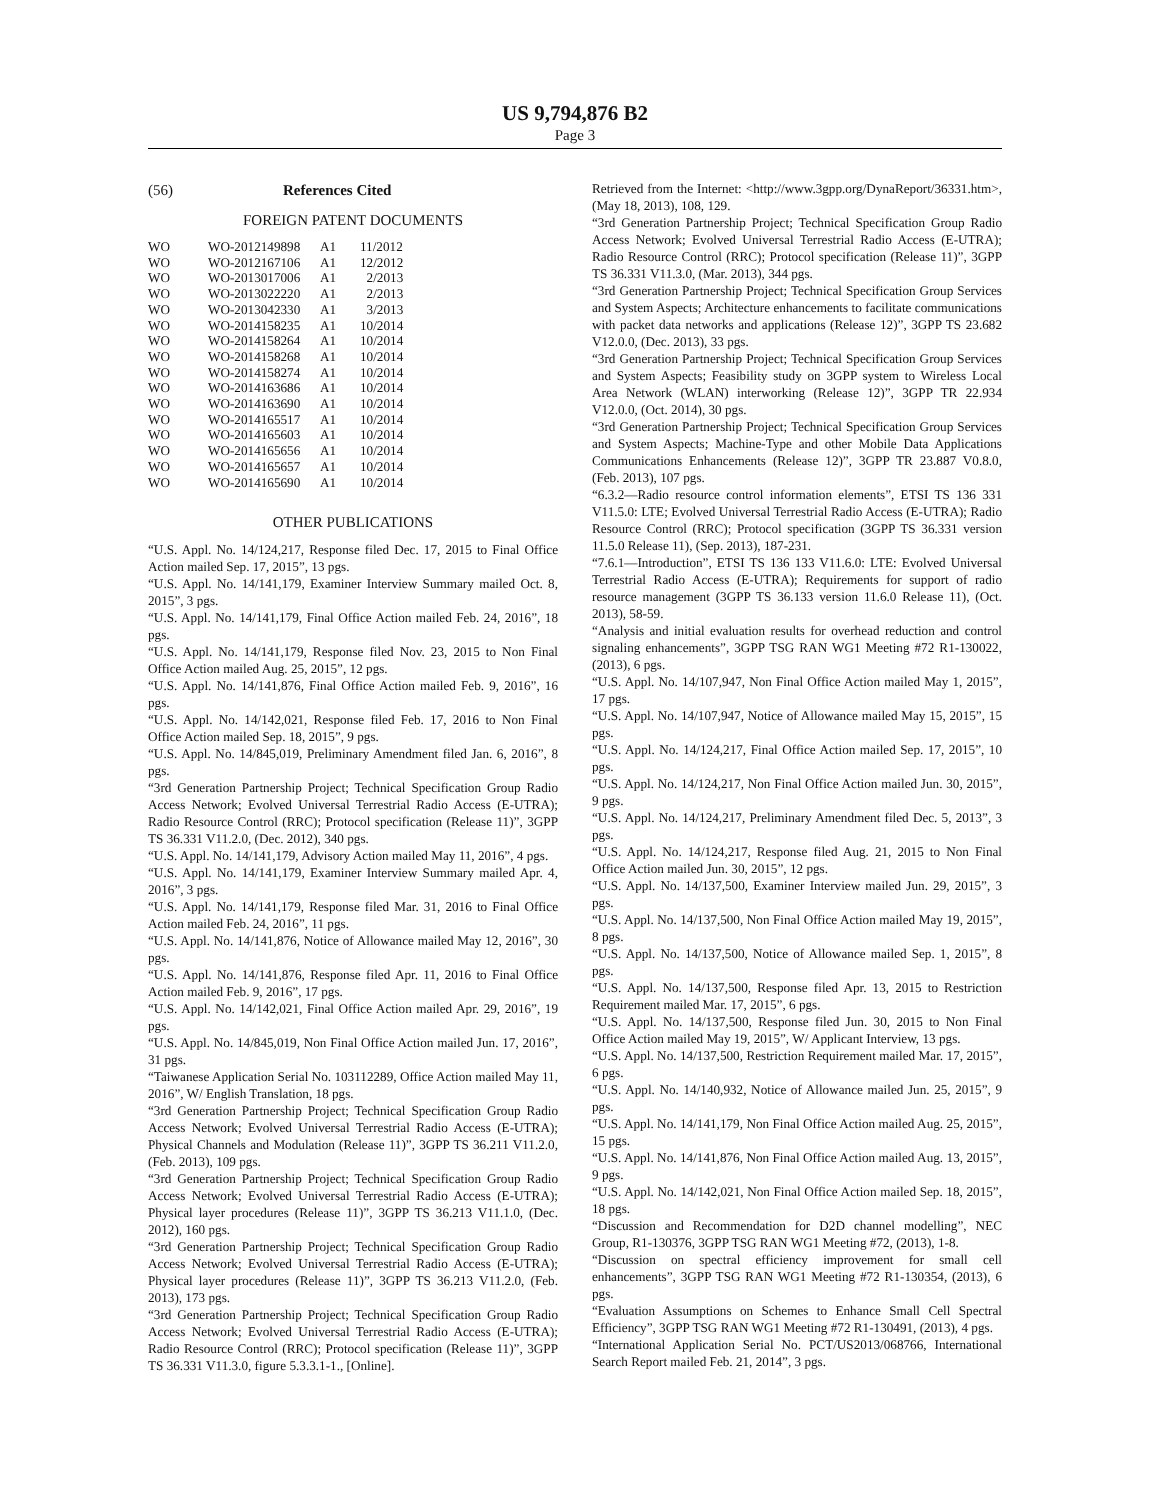US 9,794,876 B2
Page 3
(56) References Cited
FOREIGN PATENT DOCUMENTS
| WO | WO-2012149898 | A1 | 11/2012 |
| WO | WO-2012167106 | A1 | 12/2012 |
| WO | WO-2013017006 | A1 | 2/2013 |
| WO | WO-2013022220 | A1 | 2/2013 |
| WO | WO-2013042330 | A1 | 3/2013 |
| WO | WO-2014158235 | A1 | 10/2014 |
| WO | WO-2014158264 | A1 | 10/2014 |
| WO | WO-2014158268 | A1 | 10/2014 |
| WO | WO-2014158274 | A1 | 10/2014 |
| WO | WO-2014163686 | A1 | 10/2014 |
| WO | WO-2014163690 | A1 | 10/2014 |
| WO | WO-2014165517 | A1 | 10/2014 |
| WO | WO-2014165603 | A1 | 10/2014 |
| WO | WO-2014165656 | A1 | 10/2014 |
| WO | WO-2014165657 | A1 | 10/2014 |
| WO | WO-2014165690 | A1 | 10/2014 |
OTHER PUBLICATIONS
“U.S. Appl. No. 14/124,217, Response filed Dec. 17, 2015 to Final Office Action mailed Sep. 17, 2015”, 13 pgs.
“U.S. Appl. No. 14/141,179, Examiner Interview Summary mailed Oct. 8, 2015”, 3 pgs.
“U.S. Appl. No. 14/141,179, Final Office Action mailed Feb. 24, 2016”, 18 pgs.
“U.S. Appl. No. 14/141,179, Response filed Nov. 23, 2015 to Non Final Office Action mailed Aug. 25, 2015”, 12 pgs.
“U.S. Appl. No. 14/141,876, Final Office Action mailed Feb. 9, 2016”, 16 pgs.
“U.S. Appl. No. 14/142,021, Response filed Feb. 17, 2016 to Non Final Office Action mailed Sep. 18, 2015”, 9 pgs.
“U.S. Appl. No. 14/845,019, Preliminary Amendment filed Jan. 6, 2016”, 8 pgs.
“3rd Generation Partnership Project; Technical Specification Group Radio Access Network; Evolved Universal Terrestrial Radio Access (E-UTRA); Radio Resource Control (RRC); Protocol specification (Release 11)”, 3GPP TS 36.331 V11.2.0, (Dec. 2012), 340 pgs.
“U.S. Appl. No. 14/141,179, Advisory Action mailed May 11, 2016”, 4 pgs.
“U.S. Appl. No. 14/141,179, Examiner Interview Summary mailed Apr. 4, 2016”, 3 pgs.
“U.S. Appl. No. 14/141,179, Response filed Mar. 31, 2016 to Final Office Action mailed Feb. 24, 2016”, 11 pgs.
“U.S. Appl. No. 14/141,876, Notice of Allowance mailed May 12, 2016”, 30 pgs.
“U.S. Appl. No. 14/141,876, Response filed Apr. 11, 2016 to Final Office Action mailed Feb. 9, 2016”, 17 pgs.
“U.S. Appl. No. 14/142,021, Final Office Action mailed Apr. 29, 2016”, 19 pgs.
“U.S. Appl. No. 14/845,019, Non Final Office Action mailed Jun. 17, 2016”, 31 pgs.
“Taiwanese Application Serial No. 103112289, Office Action mailed May 11, 2016”, W/ English Translation, 18 pgs.
“3rd Generation Partnership Project; Technical Specification Group Radio Access Network; Evolved Universal Terrestrial Radio Access (E-UTRA); Physical Channels and Modulation (Release 11)”, 3GPP TS 36.211 V11.2.0, (Feb. 2013), 109 pgs.
“3rd Generation Partnership Project; Technical Specification Group Radio Access Network; Evolved Universal Terrestrial Radio Access (E-UTRA); Physical layer procedures (Release 11)”, 3GPP TS 36.213 V11.1.0, (Dec. 2012), 160 pgs.
“3rd Generation Partnership Project; Technical Specification Group Radio Access Network; Evolved Universal Terrestrial Radio Access (E-UTRA); Physical layer procedures (Release 11)”, 3GPP TS 36.213 V11.2.0, (Feb. 2013), 173 pgs.
“3rd Generation Partnership Project; Technical Specification Group Radio Access Network; Evolved Universal Terrestrial Radio Access (E-UTRA); Radio Resource Control (RRC); Protocol specification (Release 11)”, 3GPP TS 36.331 V11.3.0, figure 5.3.3.1-1., [Online].
Retrieved from the Internet: <http://www.3gpp.org/DynaReport/36331.htm>, (May 18, 2013), 108, 129.
“3rd Generation Partnership Project; Technical Specification Group Radio Access Network; Evolved Universal Terrestrial Radio Access (E-UTRA); Radio Resource Control (RRC); Protocol specification (Release 11)”, 3GPP TS 36.331 V11.3.0, (Mar. 2013), 344 pgs.
“3rd Generation Partnership Project; Technical Specification Group Services and System Aspects; Architecture enhancements to facilitate communications with packet data networks and applications (Release 12)”, 3GPP TS 23.682 V12.0.0, (Dec. 2013), 33 pgs.
“3rd Generation Partnership Project; Technical Specification Group Services and System Aspects; Feasibility study on 3GPP system to Wireless Local Area Network (WLAN) interworking (Release 12)”, 3GPP TR 22.934 V12.0.0, (Oct. 2014), 30 pgs.
“3rd Generation Partnership Project; Technical Specification Group Services and System Aspects; Machine-Type and other Mobile Data Applications Communications Enhancements (Release 12)”, 3GPP TR 23.887 V0.8.0, (Feb. 2013), 107 pgs.
“6.3.2—Radio resource control information elements”, ETSI TS 136 331 V11.5.0: LTE; Evolved Universal Terrestrial Radio Access (E-UTRA); Radio Resource Control (RRC); Protocol specification (3GPP TS 36.331 version 11.5.0 Release 11), (Sep. 2013), 187-231.
“7.6.1—Introduction”, ETSI TS 136 133 V11.6.0: LTE: Evolved Universal Terrestrial Radio Access (E-UTRA); Requirements for support of radio resource management (3GPP TS 36.133 version 11.6.0 Release 11), (Oct. 2013), 58-59.
“Analysis and initial evaluation results for overhead reduction and control signaling enhancements”, 3GPP TSG RAN WG1 Meeting #72 R1-130022, (2013), 6 pgs.
“U.S. Appl. No. 14/107,947, Non Final Office Action mailed May 1, 2015”, 17 pgs.
“U.S. Appl. No. 14/107,947, Notice of Allowance mailed May 15, 2015”, 15 pgs.
“U.S. Appl. No. 14/124,217, Final Office Action mailed Sep. 17, 2015”, 10 pgs.
“U.S. Appl. No. 14/124,217, Non Final Office Action mailed Jun. 30, 2015”, 9 pgs.
“U.S. Appl. No. 14/124,217, Preliminary Amendment filed Dec. 5, 2013”, 3 pgs.
“U.S. Appl. No. 14/124,217, Response filed Aug. 21, 2015 to Non Final Office Action mailed Jun. 30, 2015”, 12 pgs.
“U.S. Appl. No. 14/137,500, Examiner Interview mailed Jun. 29, 2015”, 3 pgs.
“U.S. Appl. No. 14/137,500, Non Final Office Action mailed May 19, 2015”, 8 pgs.
“U.S. Appl. No. 14/137,500, Notice of Allowance mailed Sep. 1, 2015”, 8 pgs.
“U.S. Appl. No. 14/137,500, Response filed Apr. 13, 2015 to Restriction Requirement mailed Mar. 17, 2015”, 6 pgs.
“U.S. Appl. No. 14/137,500, Response filed Jun. 30, 2015 to Non Final Office Action mailed May 19, 2015”, W/ Applicant Interview, 13 pgs.
“U.S. Appl. No. 14/137,500, Restriction Requirement mailed Mar. 17, 2015”, 6 pgs.
“U.S. Appl. No. 14/140,932, Notice of Allowance mailed Jun. 25, 2015”, 9 pgs.
“U.S. Appl. No. 14/141,179, Non Final Office Action mailed Aug. 25, 2015”, 15 pgs.
“U.S. Appl. No. 14/141,876, Non Final Office Action mailed Aug. 13, 2015”, 9 pgs.
“U.S. Appl. No. 14/142,021, Non Final Office Action mailed Sep. 18, 2015”, 18 pgs.
“Discussion and Recommendation for D2D channel modelling”, NEC Group, R1-130376, 3GPP TSG RAN WG1 Meeting #72, (2013), 1-8.
“Discussion on spectral efficiency improvement for small cell enhancements”, 3GPP TSG RAN WG1 Meeting #72 R1-130354, (2013), 6 pgs.
“Evaluation Assumptions on Schemes to Enhance Small Cell Spectral Efficiency”, 3GPP TSG RAN WG1 Meeting #72 R1-130491, (2013), 4 pgs.
“International Application Serial No. PCT/US2013/068766, International Search Report mailed Feb. 21, 2014”, 3 pgs.